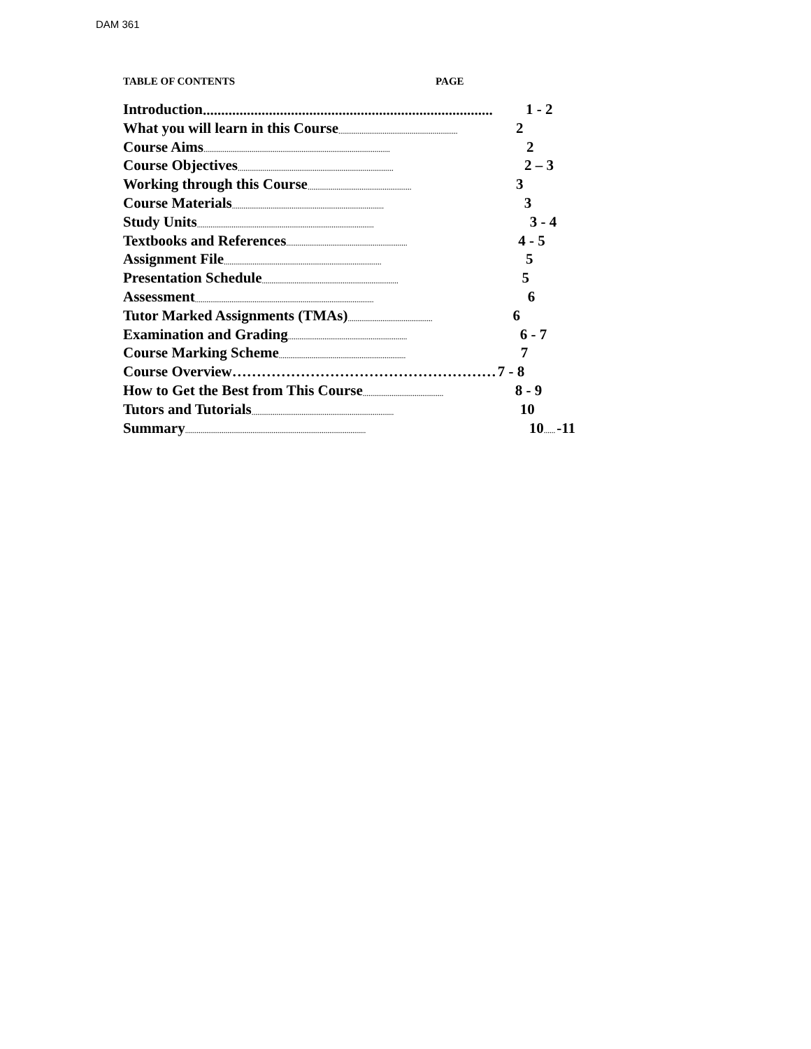DAM 361
TABLE OF CONTENTS PAGE
Introduction............................................................................... 1 - 2
What you will learn in this Course.............................................................. 2
Course Aims................................................................................................. 2
Course Objectives................................................................................. 2 – 3
Working through this Course...................................................... 3
Course Materials............................................................................... 3
Study Units............................................................................................ 3 - 4
Textbooks and References............................................................... 4 - 5
Assignment File.................................................................................. 5
Presentation Schedule....................................................................... 5
Assessment............................................................................................. 6
Tutor Marked Assignments (TMAs)............................................ 6
Examination and Grading.............................................................. 6 - 7
Course Marking Scheme.................................................................. 7
Course Overview……………………………………………… 7 - 8
How to Get the Best from This Course.......................................... 8 - 9
Tutors and Tutorials.......................................................................... 10
Summary.............................................................................................. 10...... -11